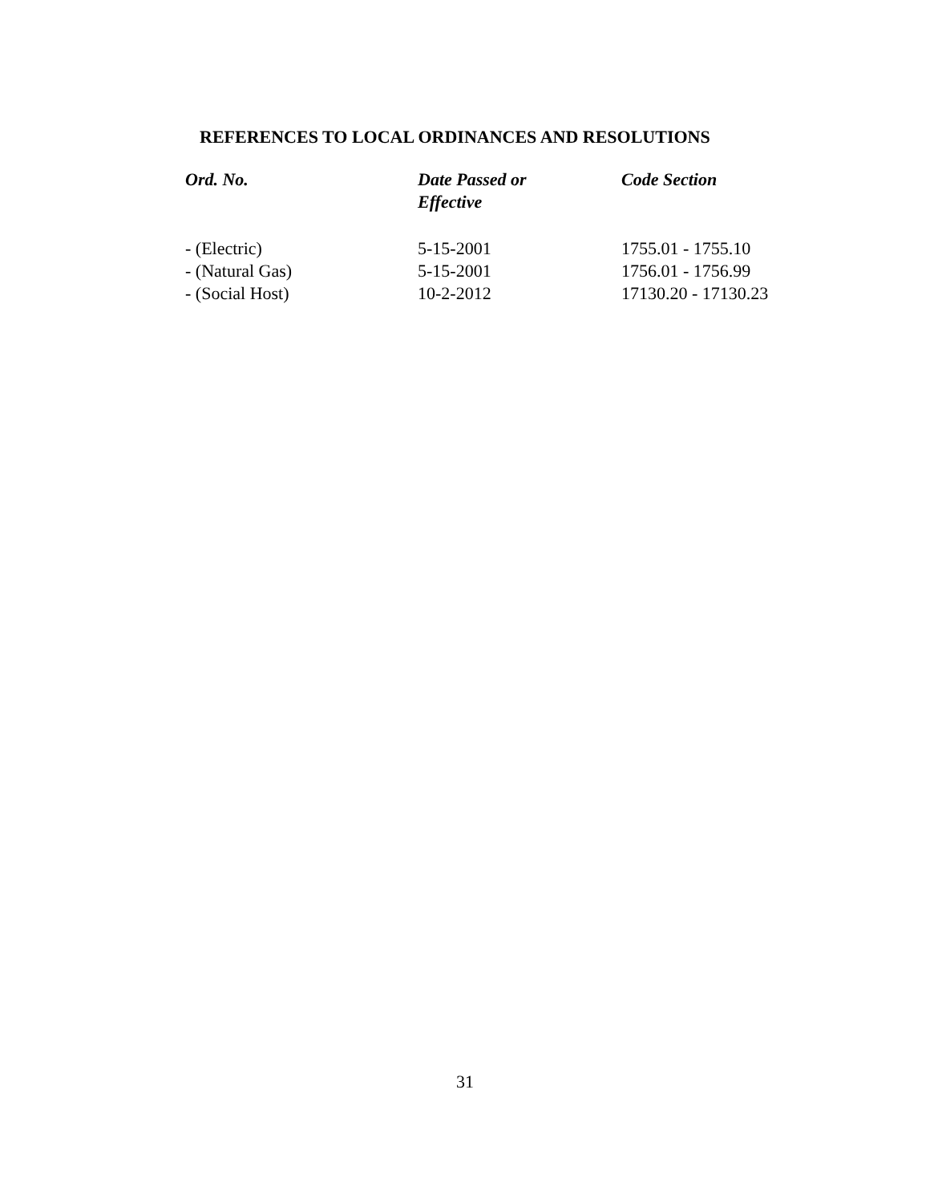REFERENCES TO LOCAL ORDINANCES AND RESOLUTIONS
| Ord. No. | Date Passed or Effective | Code Section |
| --- | --- | --- |
| - (Electric) | 5-15-2001 | 1755.01 - 1755.10 |
| - (Natural Gas) | 5-15-2001 | 1756.01 - 1756.99 |
| - (Social Host) | 10-2-2012 | 17130.20 - 17130.23 |
31